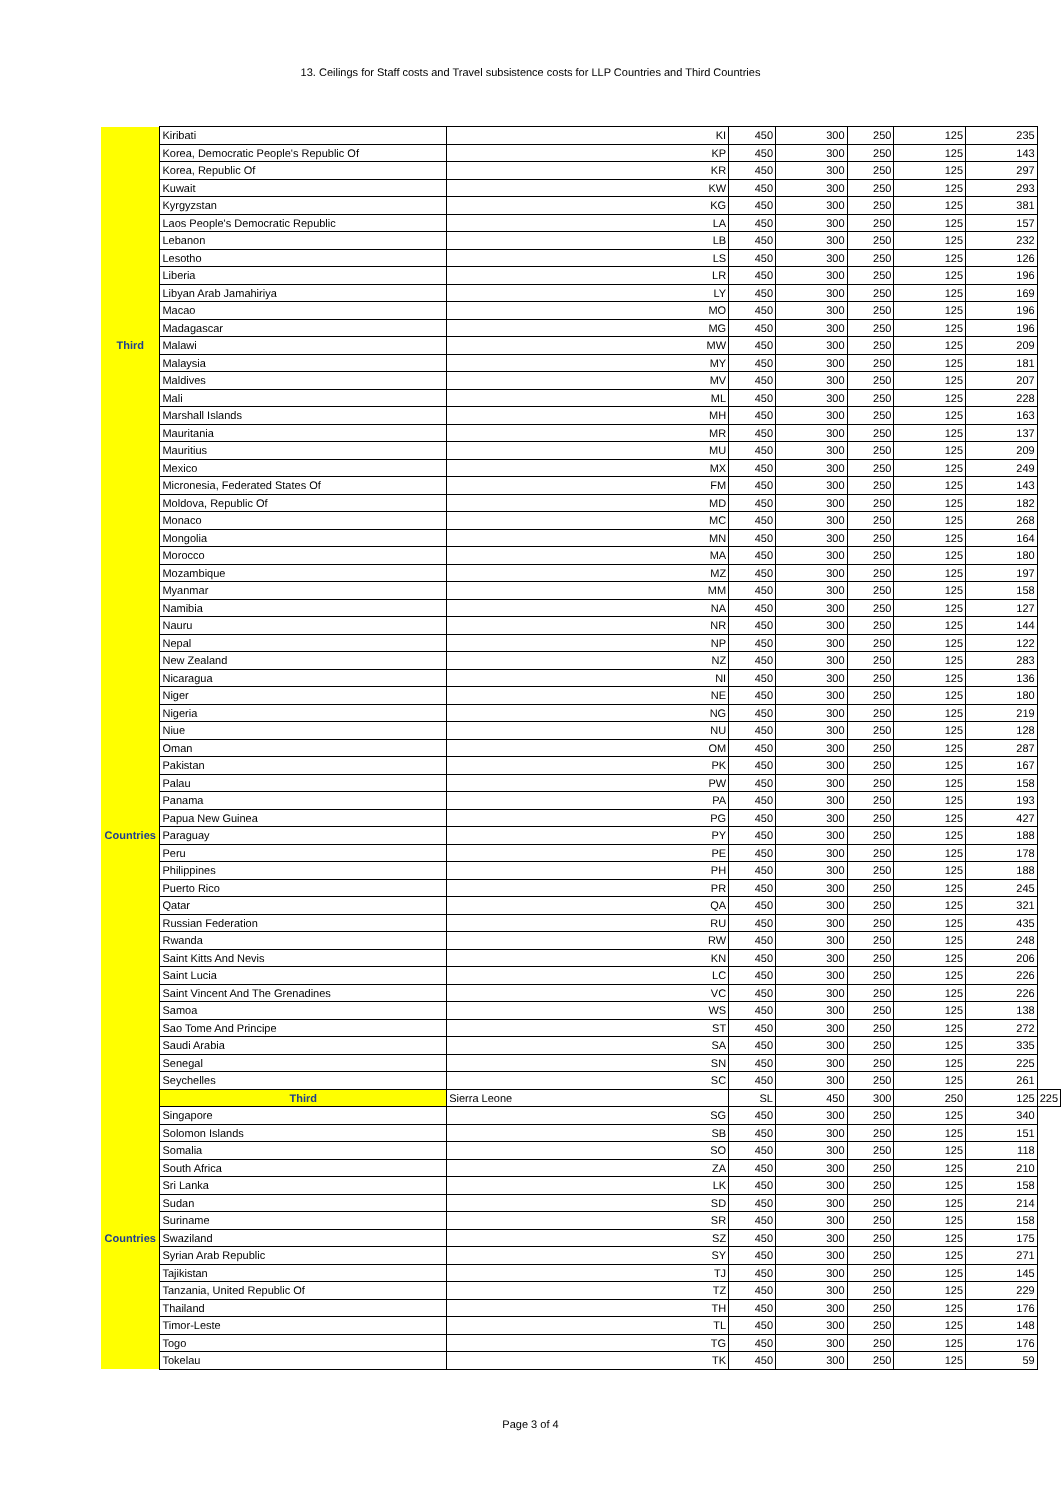13. Ceilings for Staff costs and Travel subsistence costs for LLP Countries and Third Countries
| Third | Kiribati | KI | 450 | 300 | 250 | 125 | 235 | |
| | Korea, Democratic People's Republic Of | KP | 450 | 300 | 250 | 125 | 143 | |
| | Korea, Republic Of | KR | 450 | 300 | 250 | 125 | 297 | |
| | Kuwait | KW | 450 | 300 | 250 | 125 | 293 | |
| | Kyrgyzstan | KG | 450 | 300 | 250 | 125 | 381 | |
| | Laos People's Democratic Republic | LA | 450 | 300 | 250 | 125 | 157 | |
| | Lebanon | LB | 450 | 300 | 250 | 125 | 232 | |
| | Lesotho | LS | 450 | 300 | 250 | 125 | 126 | |
| | Liberia | LR | 450 | 300 | 250 | 125 | 196 | |
| | Libyan Arab Jamahiriya | LY | 450 | 300 | 250 | 125 | 169 | |
| | Macao | MO | 450 | 300 | 250 | 125 | 196 | |
| | Madagascar | MG | 450 | 300 | 250 | 125 | 196 | |
| | Malawi | MW | 450 | 300 | 250 | 125 | 209 | |
| | Malaysia | MY | 450 | 300 | 250 | 125 | 181 | |
| | Maldives | MV | 450 | 300 | 250 | 125 | 207 | |
| | Mali | ML | 450 | 300 | 250 | 125 | 228 | |
| | Marshall Islands | MH | 450 | 300 | 250 | 125 | 163 | |
| | Mauritania | MR | 450 | 300 | 250 | 125 | 137 | |
| | Mauritius | MU | 450 | 300 | 250 | 125 | 209 | |
| | Mexico | MX | 450 | 300 | 250 | 125 | 249 | |
| | Micronesia, Federated States Of | FM | 450 | 300 | 250 | 125 | 143 | |
| | Moldova, Republic Of | MD | 450 | 300 | 250 | 125 | 182 | |
| | Monaco | MC | 450 | 300 | 250 | 125 | 268 | |
| | Mongolia | MN | 450 | 300 | 250 | 125 | 164 | |
| | Morocco | MA | 450 | 300 | 250 | 125 | 180 | |
| Countries | Mozambique | MZ | 450 | 300 | 250 | 125 | 197 | |
| | Myanmar | MM | 450 | 300 | 250 | 125 | 158 | |
| | Namibia | NA | 450 | 300 | 250 | 125 | 127 | |
| | Nauru | NR | 450 | 300 | 250 | 125 | 144 | |
| | Nepal | NP | 450 | 300 | 250 | 125 | 122 | |
| | New Zealand | NZ | 450 | 300 | 250 | 125 | 283 | |
| | Nicaragua | NI | 450 | 300 | 250 | 125 | 136 | |
| | Niger | NE | 450 | 300 | 250 | 125 | 180 | |
| | Nigeria | NG | 450 | 300 | 250 | 125 | 219 | |
| | Niue | NU | 450 | 300 | 250 | 125 | 128 | |
| | Oman | OM | 450 | 300 | 250 | 125 | 287 | |
| | Pakistan | PK | 450 | 300 | 250 | 125 | 167 | |
| | Palau | PW | 450 | 300 | 250 | 125 | 158 | |
| | Panama | PA | 450 | 300 | 250 | 125 | 193 | |
| | Papua New Guinea | PG | 450 | 300 | 250 | 125 | 427 | |
| | Paraguay | PY | 450 | 300 | 250 | 125 | 188 | |
| | Peru | PE | 450 | 300 | 250 | 125 | 178 | |
| | Philippines | PH | 450 | 300 | 250 | 125 | 188 | |
| | Puerto Rico | PR | 450 | 300 | 250 | 125 | 245 | |
| | Qatar | QA | 450 | 300 | 250 | 125 | 321 | |
| | Russian Federation | RU | 450 | 300 | 250 | 125 | 435 | |
| | Rwanda | RW | 450 | 300 | 250 | 125 | 248 | |
| | Saint Kitts And Nevis | KN | 450 | 300 | 250 | 125 | 206 | |
| | Saint Lucia | LC | 450 | 300 | 250 | 125 | 226 | |
| | Saint Vincent And The Grenadines | VC | 450 | 300 | 250 | 125 | 226 | |
| | Samoa | WS | 450 | 300 | 250 | 125 | 138 | |
| | Sao Tome And Principe | ST | 450 | 300 | 250 | 125 | 272 | |
| | Saudi Arabia | SA | 450 | 300 | 250 | 125 | 335 | |
| | Senegal | SN | 450 | 300 | 250 | 125 | 225 | |
| | Seychelles | SC | 450 | 300 | 250 | 125 | 261 | |
| | Third | Sierra Leone | SL | 450 | 300 | 250 | 125 | 225 |
| Countries | Singapore | SG | 450 | 300 | 250 | 125 | 340 | |
| | Solomon Islands | SB | 450 | 300 | 250 | 125 | 151 | |
| | Somalia | SO | 450 | 300 | 250 | 125 | 118 | |
| | South Africa | ZA | 450 | 300 | 250 | 125 | 210 | |
| | Sri Lanka | LK | 450 | 300 | 250 | 125 | 158 | |
| | Sudan | SD | 450 | 300 | 250 | 125 | 214 | |
| | Suriname | SR | 450 | 300 | 250 | 125 | 158 | |
| | Swaziland | SZ | 450 | 300 | 250 | 125 | 175 | |
| | Syrian Arab Republic | SY | 450 | 300 | 250 | 125 | 271 | |
| | Tajikistan | TJ | 450 | 300 | 250 | 125 | 145 | |
| | Tanzania, United Republic Of | TZ | 450 | 300 | 250 | 125 | 229 | |
| | Thailand | TH | 450 | 300 | 250 | 125 | 176 | |
| | Timor-Leste | TL | 450 | 300 | 250 | 125 | 148 | |
| | Togo | TG | 450 | 300 | 250 | 125 | 176 | |
| | Tokelau | TK | 450 | 300 | 250 | 125 | 59 | |
Page 3 of 4